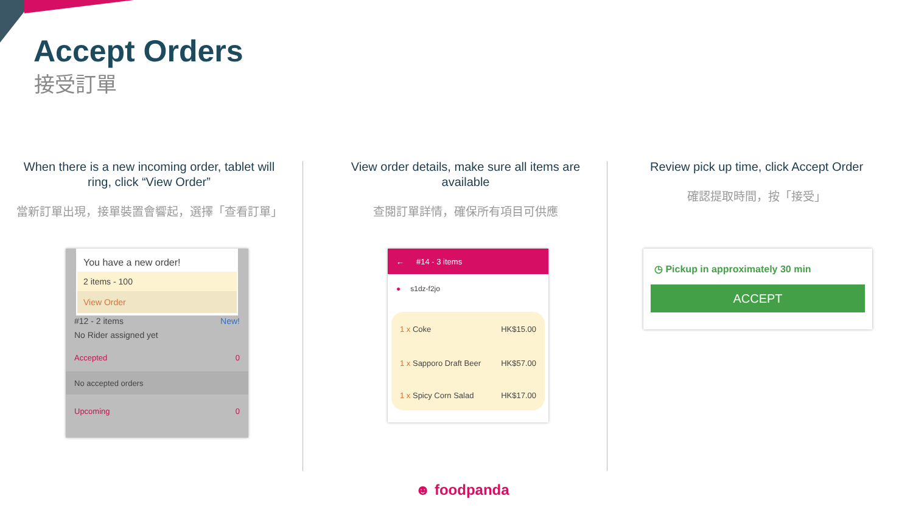Accept Orders
接受訂單
When there is a new incoming order, tablet will ring, click “View Order”
當新訂單出現，接單裝置會響起，選擇「查看訂單」
View order details, make sure all items are available
查閱訂單詳情，確保所有項目可供應
Review pick up time, click Accept Order
確認提取時間，按「接受」
You have a new order!
2 items - 100
View Order
#12 - 2 items New!
No Rider assigned yet
Accepted 0
No accepted orders
Upcoming 0
← #14 - 3 items
● s1dz-f2jo
1 x Coke HK$15.00
1 x Sapporo Draft Beer HK$57.00
1 x Spicy Corn Salad HK$17.00
◷ Pickup in approximately 30 min
ACCEPT
☻ foodpanda